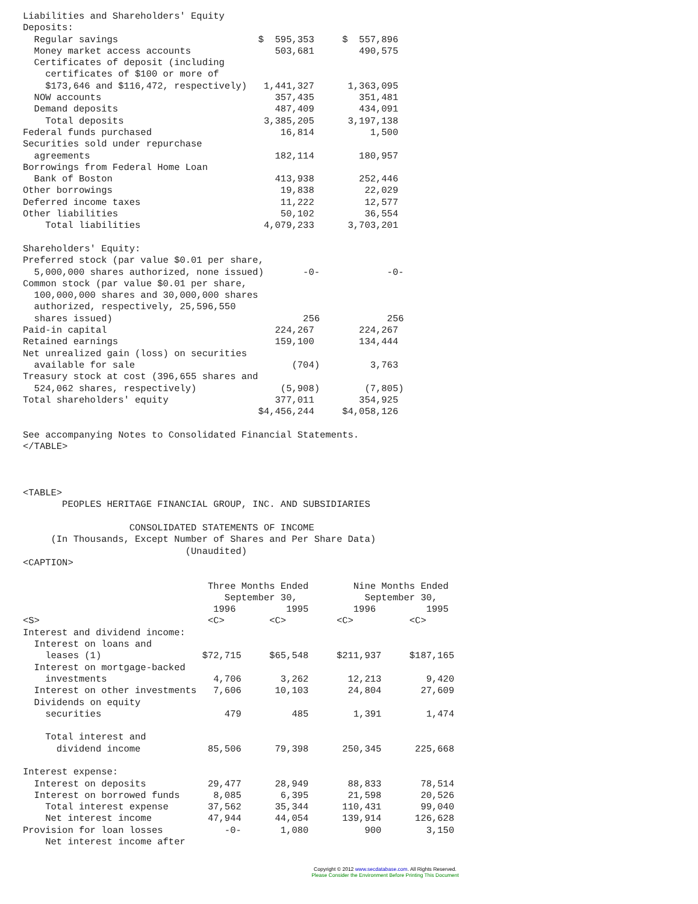Liabilities and Shareholders' Equity
Deposits:
  Regular savings                         $  595,353     $  557,896
  Money market access accounts               503,681        490,575
  Certificates of deposit (including
    certificates of $100 or more of
    $173,646 and $116,472, respectively)   1,441,327      1,363,095
  NOW accounts                               357,435        351,481
  Demand deposits                            487,409        434,091
    Total deposits                         3,385,205      3,197,138
Federal funds purchased                       16,814          1,500
Securities sold under repurchase
  agreements                                 182,114        180,957
Borrowings from Federal Home Loan
  Bank of Boston                             413,938        252,446
Other borrowings                              19,838         22,029
Deferred income taxes                         11,222         12,577
Other liabilities                             50,102         36,554
    Total liabilities                      4,079,233      3,703,201

Shareholders' Equity:
Preferred stock (par value $0.01 per share,
  5,000,000 shares authorized, none issued)       -0-            -0-
Common stock (par value $0.01 per share,
  100,000,000 shares and 30,000,000 shares
  authorized, respectively, 25,596,550
  shares issued)                                  256            256
Paid-in capital                              224,267        224,267
Retained earnings                            159,100        134,444
Net unrealized gain (loss) on securities
  available for sale                            (704)         3,763
Treasury stock at cost (396,655 shares and
  524,062 shares, respectively)               (5,908)        (7,805)
Total shareholders' equity                   377,011        354,925
                                          $4,456,244     $4,058,126

See accompanying Notes to Consolidated Financial Statements.
</TABLE>



<TABLE>
       PEOPLES HERITAGE FINANCIAL GROUP, INC. AND SUBSIDIARIES

                   CONSOLIDATED STATEMENTS OF INCOME
     (In Thousands, Except Number of Shares and Per Share Data)
                             (Unaudited)
<CAPTION>

                                 Three Months Ended        Nine Months Ended
                                    September 30,            September 30,
                                  1996         1995        1996         1995
<S>                              <C>        <C>         <C>          <C>
Interest and dividend income:
  Interest on loans and
    leases (1)                  $72,715     $65,548     $211,937     $187,165
  Interest on mortgage-backed
    investments                   4,706       3,262       12,213        9,420
  Interest on other investments   7,606      10,103       24,804       27,609
  Dividends on equity
    securities                      479         485        1,391        1,474

    Total interest and
      dividend income            85,506      79,398      250,345      225,668

Interest expense:
  Interest on deposits           29,477      28,949       88,833       78,514
  Interest on borrowed funds      8,085       6,395       21,598       20,526
    Total interest expense       37,562      35,344      110,431       99,040
    Net interest income          47,944      44,054      139,914      126,628
Provision for loan losses           -0-       1,080          900        3,150
    Net interest income after
Copyright © 2012 www.secdatabase.com. All Rights Reserved.
Please Consider the Environment Before Printing This Document